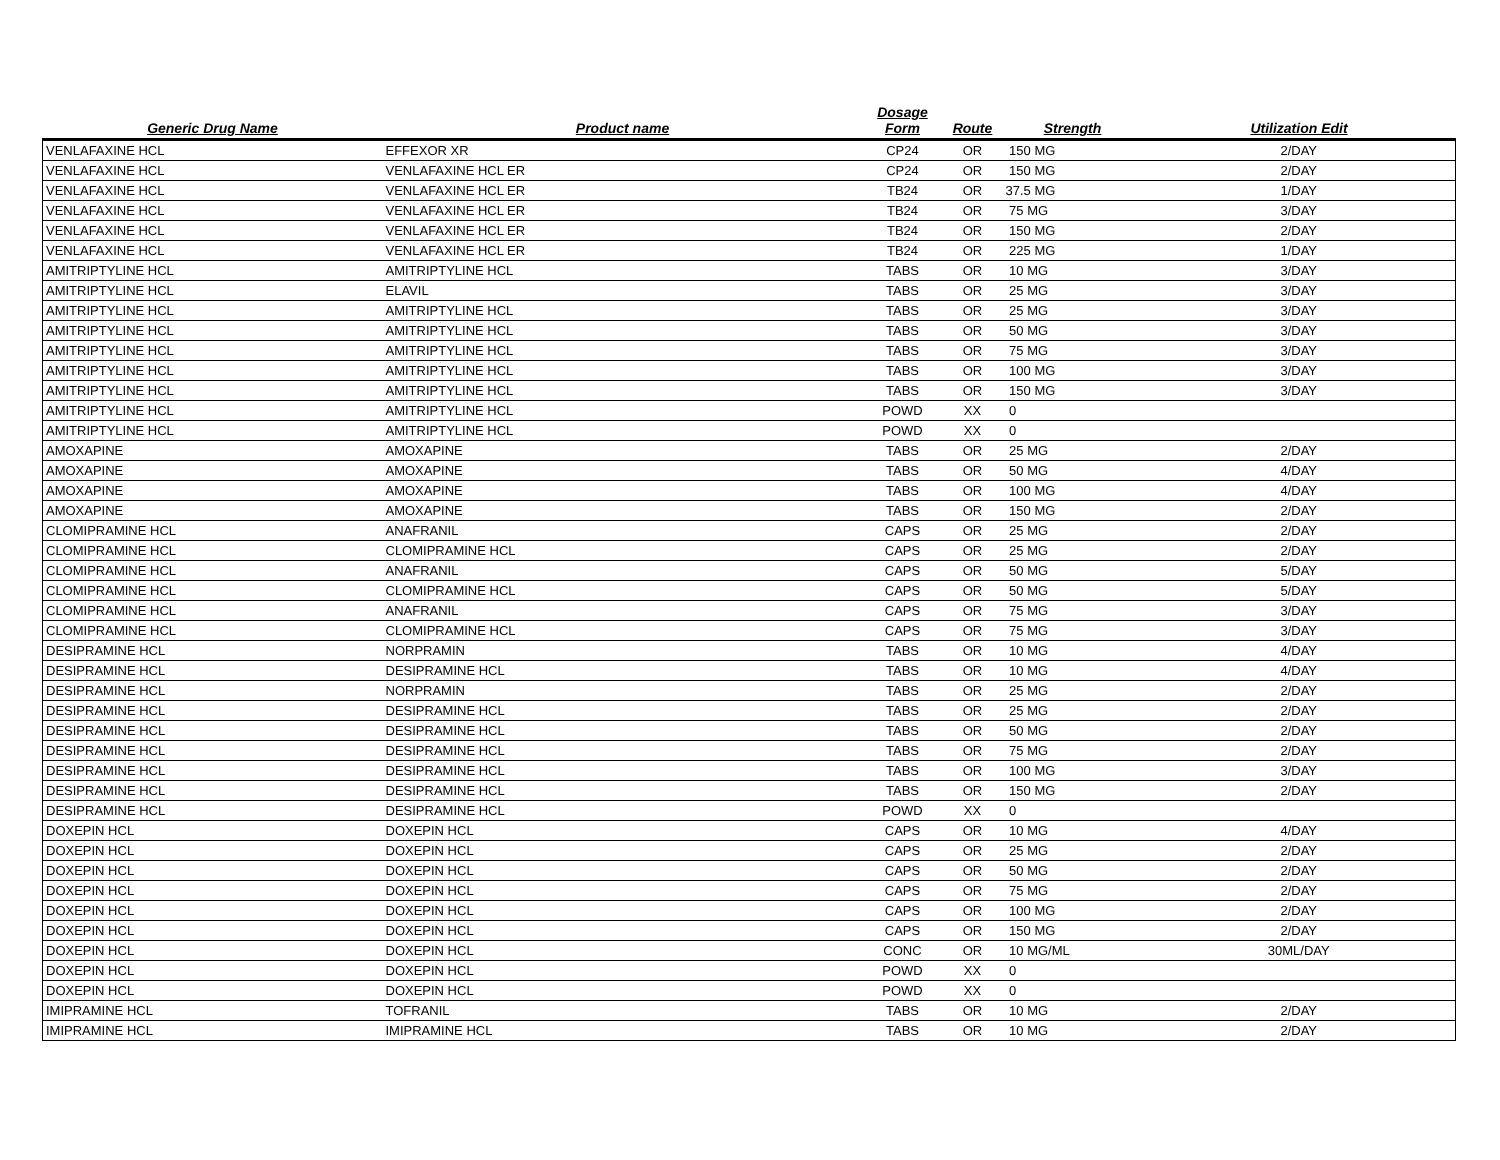| Generic Drug Name | Product name | Dosage Form | Route | Strength | Utilization Edit |
| --- | --- | --- | --- | --- | --- |
| VENLAFAXINE HCL | EFFEXOR XR | CP24 | OR | 150 MG | 2/DAY |
| VENLAFAXINE HCL | VENLAFAXINE HCL ER | CP24 | OR | 150 MG | 2/DAY |
| VENLAFAXINE HCL | VENLAFAXINE HCL ER | TB24 | OR | 37.5 MG | 1/DAY |
| VENLAFAXINE HCL | VENLAFAXINE HCL ER | TB24 | OR | 75 MG | 3/DAY |
| VENLAFAXINE HCL | VENLAFAXINE HCL ER | TB24 | OR | 150 MG | 2/DAY |
| VENLAFAXINE HCL | VENLAFAXINE HCL ER | TB24 | OR | 225 MG | 1/DAY |
| AMITRIPTYLINE HCL | AMITRIPTYLINE HCL | TABS | OR | 10 MG | 3/DAY |
| AMITRIPTYLINE HCL | ELAVIL | TABS | OR | 25 MG | 3/DAY |
| AMITRIPTYLINE HCL | AMITRIPTYLINE HCL | TABS | OR | 25 MG | 3/DAY |
| AMITRIPTYLINE HCL | AMITRIPTYLINE HCL | TABS | OR | 50 MG | 3/DAY |
| AMITRIPTYLINE HCL | AMITRIPTYLINE HCL | TABS | OR | 75 MG | 3/DAY |
| AMITRIPTYLINE HCL | AMITRIPTYLINE HCL | TABS | OR | 100 MG | 3/DAY |
| AMITRIPTYLINE HCL | AMITRIPTYLINE HCL | TABS | OR | 150 MG | 3/DAY |
| AMITRIPTYLINE HCL | AMITRIPTYLINE HCL | POWD | XX | 0 | |
| AMITRIPTYLINE HCL | AMITRIPTYLINE HCL | POWD | XX | 0 | |
| AMOXAPINE | AMOXAPINE | TABS | OR | 25 MG | 2/DAY |
| AMOXAPINE | AMOXAPINE | TABS | OR | 50 MG | 4/DAY |
| AMOXAPINE | AMOXAPINE | TABS | OR | 100 MG | 4/DAY |
| AMOXAPINE | AMOXAPINE | TABS | OR | 150 MG | 2/DAY |
| CLOMIPRAMINE HCL | ANAFRANIL | CAPS | OR | 25 MG | 2/DAY |
| CLOMIPRAMINE HCL | CLOMIPRAMINE HCL | CAPS | OR | 25 MG | 2/DAY |
| CLOMIPRAMINE HCL | ANAFRANIL | CAPS | OR | 50 MG | 5/DAY |
| CLOMIPRAMINE HCL | CLOMIPRAMINE HCL | CAPS | OR | 50 MG | 5/DAY |
| CLOMIPRAMINE HCL | ANAFRANIL | CAPS | OR | 75 MG | 3/DAY |
| CLOMIPRAMINE HCL | CLOMIPRAMINE HCL | CAPS | OR | 75 MG | 3/DAY |
| DESIPRAMINE HCL | NORPRAMIN | TABS | OR | 10 MG | 4/DAY |
| DESIPRAMINE HCL | DESIPRAMINE HCL | TABS | OR | 10 MG | 4/DAY |
| DESIPRAMINE HCL | NORPRAMIN | TABS | OR | 25 MG | 2/DAY |
| DESIPRAMINE HCL | DESIPRAMINE HCL | TABS | OR | 25 MG | 2/DAY |
| DESIPRAMINE HCL | DESIPRAMINE HCL | TABS | OR | 50 MG | 2/DAY |
| DESIPRAMINE HCL | DESIPRAMINE HCL | TABS | OR | 75 MG | 2/DAY |
| DESIPRAMINE HCL | DESIPRAMINE HCL | TABS | OR | 100 MG | 3/DAY |
| DESIPRAMINE HCL | DESIPRAMINE HCL | TABS | OR | 150 MG | 2/DAY |
| DESIPRAMINE HCL | DESIPRAMINE HCL | POWD | XX | 0 | |
| DOXEPIN HCL | DOXEPIN HCL | CAPS | OR | 10 MG | 4/DAY |
| DOXEPIN HCL | DOXEPIN HCL | CAPS | OR | 25 MG | 2/DAY |
| DOXEPIN HCL | DOXEPIN HCL | CAPS | OR | 50 MG | 2/DAY |
| DOXEPIN HCL | DOXEPIN HCL | CAPS | OR | 75 MG | 2/DAY |
| DOXEPIN HCL | DOXEPIN HCL | CAPS | OR | 100 MG | 2/DAY |
| DOXEPIN HCL | DOXEPIN HCL | CAPS | OR | 150 MG | 2/DAY |
| DOXEPIN HCL | DOXEPIN HCL | CONC | OR | 10 MG/ML | 30ML/DAY |
| DOXEPIN HCL | DOXEPIN HCL | POWD | XX | 0 | |
| DOXEPIN HCL | DOXEPIN HCL | POWD | XX | 0 | |
| IMIPRAMINE HCL | TOFRANIL | TABS | OR | 10 MG | 2/DAY |
| IMIPRAMINE HCL | IMIPRAMINE HCL | TABS | OR | 10 MG | 2/DAY |